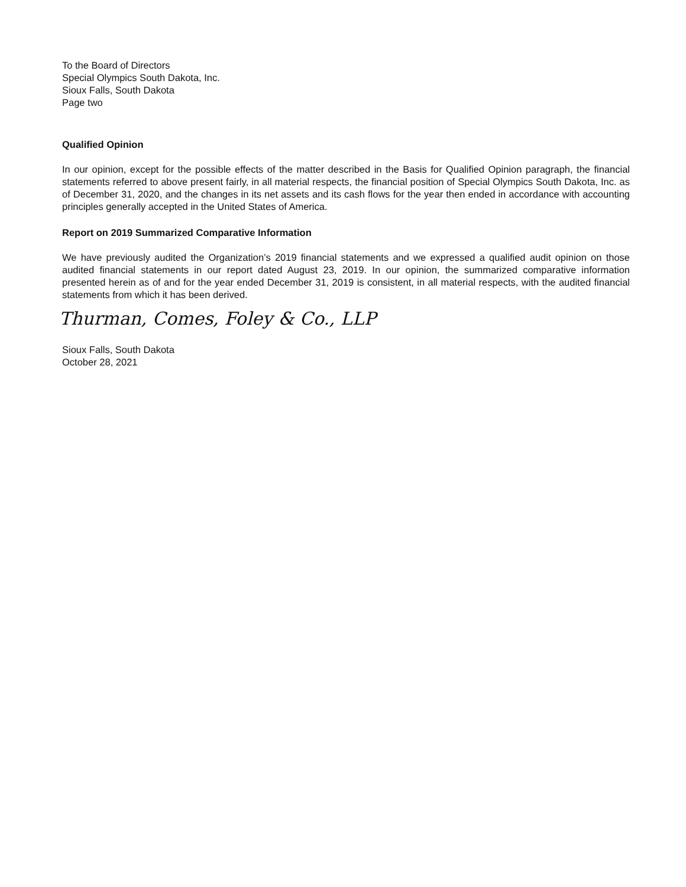To the Board of Directors
Special Olympics South Dakota, Inc.
Sioux Falls, South Dakota
Page two
Qualified Opinion
In our opinion, except for the possible effects of the matter described in the Basis for Qualified Opinion paragraph, the financial statements referred to above present fairly, in all material respects, the financial position of Special Olympics South Dakota, Inc. as of December 31, 2020, and the changes in its net assets and its cash flows for the year then ended in accordance with accounting principles generally accepted in the United States of America.
Report on 2019 Summarized Comparative Information
We have previously audited the Organization’s 2019 financial statements and we expressed a qualified audit opinion on those audited financial statements in our report dated August 23, 2019. In our opinion, the summarized comparative information presented herein as of and for the year ended December 31, 2019 is consistent, in all material respects, with the audited financial statements from which it has been derived.
Thurman, Comes, Foley & Co., LLP
Sioux Falls, South Dakota
October 28, 2021